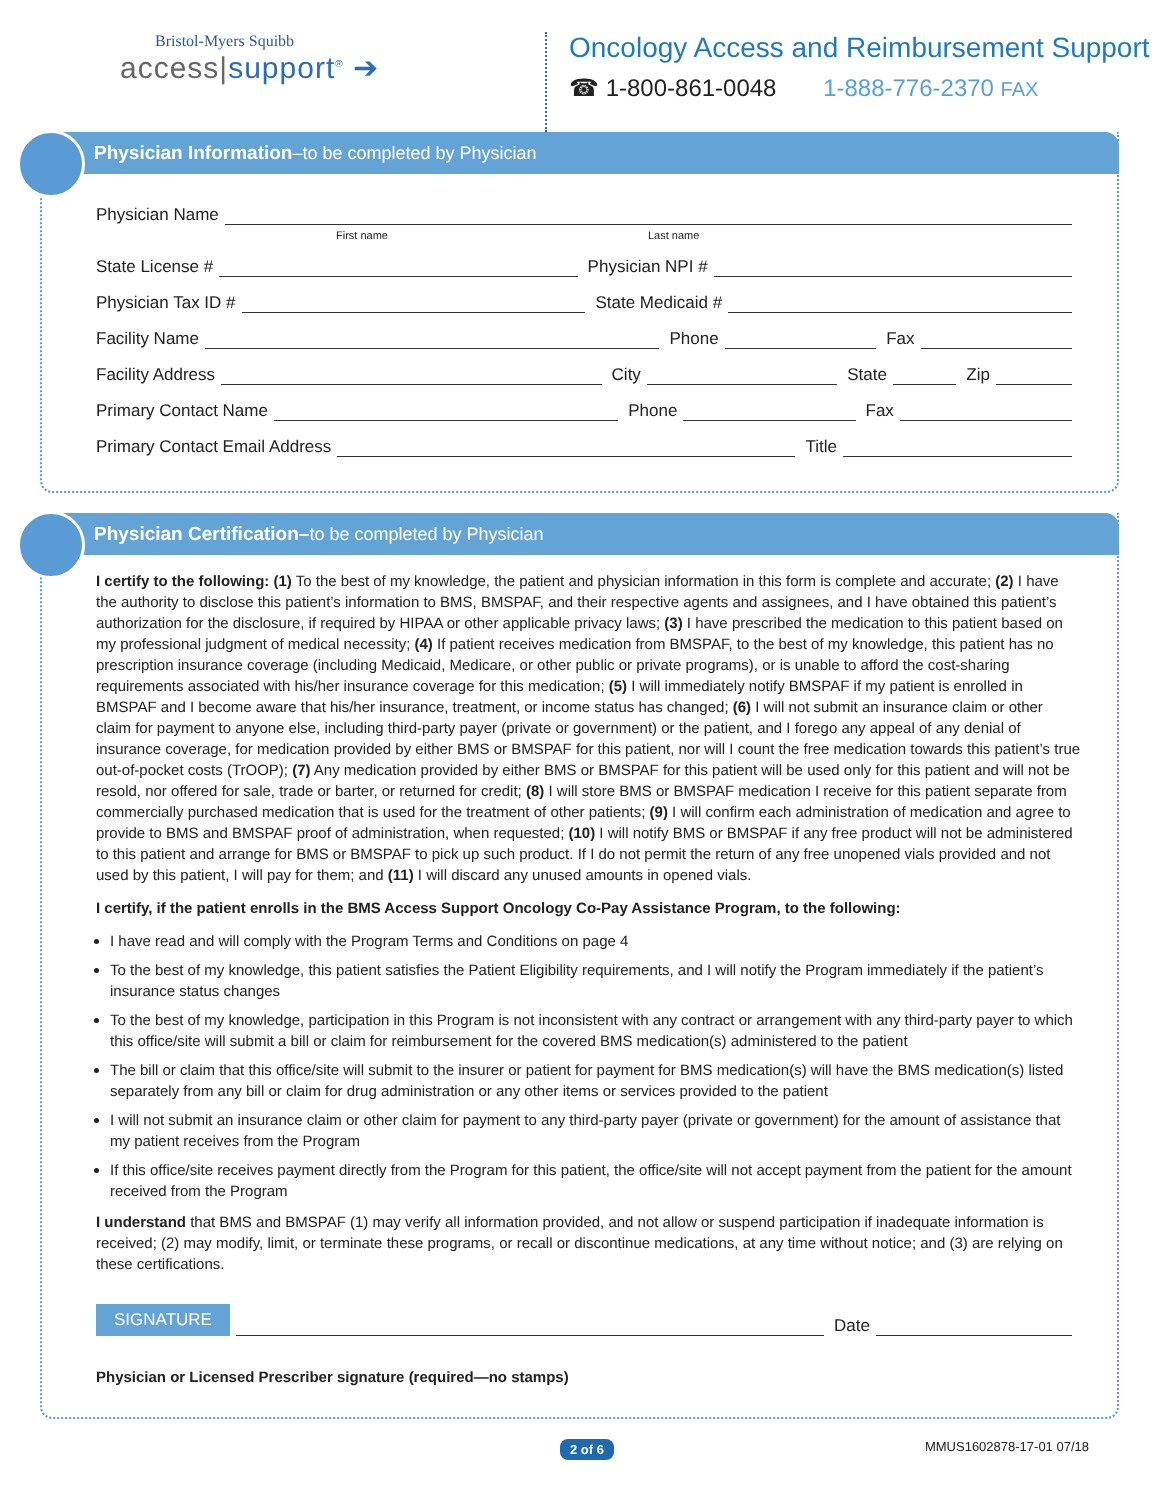Bristol-Myers Squibb
access|support<sup>®</sup> ➔
Oncology Access and Reimbursement Support
☎ 1-800-861-0048 1-888-776-2370 FAX
Physician Information–to be completed by Physician
Physician Name
First name Last name
State License #
Physician NPI #
Physician Tax ID #
State Medicaid #
Facility Name
Phone
Fax
Facility Address
City
State
Zip
Primary Contact Name
Phone
Fax
Primary Contact Email Address
Title
Physician Certification–to be completed by Physician
I certify to the following: (1) To the best of my knowledge, the patient and physician information in this form is complete and accurate; (2) I have the authority to disclose this patient’s information to BMS, BMSPAF, and their respective agents and assignees, and I have obtained this patient’s authorization for the disclosure, if required by HIPAA or other applicable privacy laws; (3) I have prescribed the medication to this patient based on my professional judgment of medical necessity; (4) If patient receives medication from BMSPAF, to the best of my knowledge, this patient has no prescription insurance coverage (including Medicaid, Medicare, or other public or private programs), or is unable to afford the cost-sharing requirements associated with his/her insurance coverage for this medication; (5) I will immediately notify BMSPAF if my patient is enrolled in BMSPAF and I become aware that his/her insurance, treatment, or income status has changed; (6) I will not submit an insurance claim or other claim for payment to anyone else, including third-party payer (private or government) or the patient, and I forego any appeal of any denial of insurance coverage, for medication provided by either BMS or BMSPAF for this patient, nor will I count the free medication towards this patient’s true out-of-pocket costs (TrOOP); (7) Any medication provided by either BMS or BMSPAF for this patient will be used only for this patient and will not be resold, nor offered for sale, trade or barter, or returned for credit; (8) I will store BMS or BMSPAF medication I receive for this patient separate from commercially purchased medication that is used for the treatment of other patients; (9) I will confirm each administration of medication and agree to provide to BMS and BMSPAF proof of administration, when requested; (10) I will notify BMS or BMSPAF if any free product will not be administered to this patient and arrange for BMS or BMSPAF to pick up such product. If I do not permit the return of any free unopened vials provided and not used by this patient, I will pay for them; and (11) I will discard any unused amounts in opened vials.
I certify, if the patient enrolls in the BMS Access Support Oncology Co-Pay Assistance Program, to the following:
I have read and will comply with the Program Terms and Conditions on page 4
To the best of my knowledge, this patient satisfies the Patient Eligibility requirements, and I will notify the Program immediately if the patient’s insurance status changes
To the best of my knowledge, participation in this Program is not inconsistent with any contract or arrangement with any third-party payer to which this office/site will submit a bill or claim for reimbursement for the covered BMS medication(s) administered to the patient
The bill or claim that this office/site will submit to the insurer or patient for payment for BMS medication(s) will have the BMS medication(s) listed separately from any bill or claim for drug administration or any other items or services provided to the patient
I will not submit an insurance claim or other claim for payment to any third-party payer (private or government) for the amount of assistance that my patient receives from the Program
If this office/site receives payment directly from the Program for this patient, the office/site will not accept payment from the patient for the amount received from the Program
I understand that BMS and BMSPAF (1) may verify all information provided, and not allow or suspend participation if inadequate information is received; (2) may modify, limit, or terminate these programs, or recall or discontinue medications, at any time without notice; and (3) are relying on these certifications.
SIGNATURE
Date
Physician or Licensed Prescriber signature (required—no stamps)
2 of 6 MMUS1602878-17-01 07/18